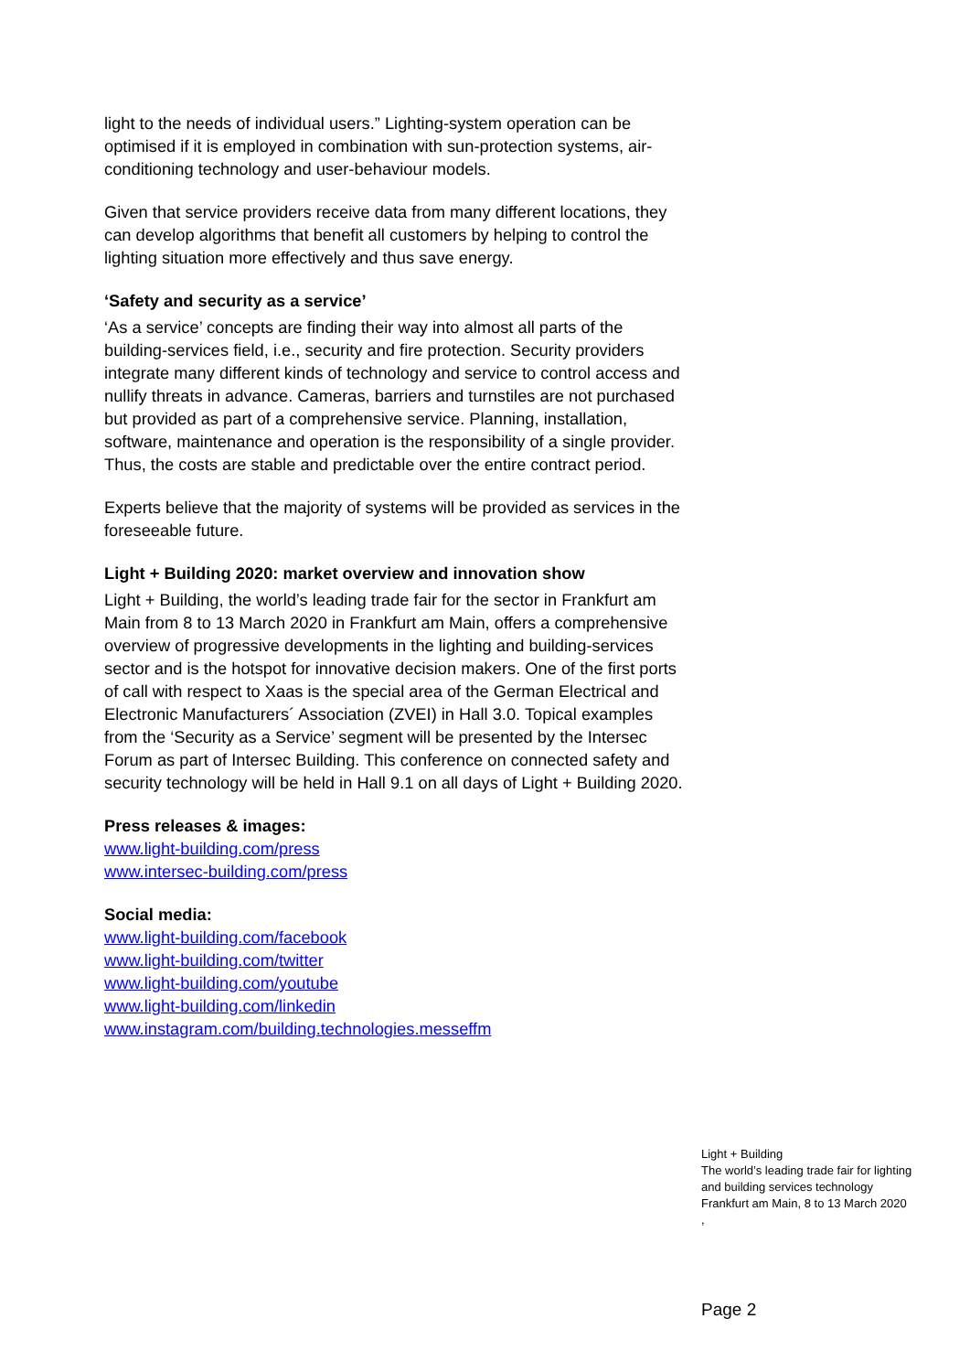light to the needs of individual users.” Lighting-system operation can be optimised if it is employed in combination with sun-protection systems, air-conditioning technology and user-behaviour models.
Given that service providers receive data from many different locations, they can develop algorithms that benefit all customers by helping to control the lighting situation more effectively and thus save energy.
‘Safety and security as a service’
‘As a service’ concepts are finding their way into almost all parts of the building-services field, i.e., security and fire protection. Security providers integrate many different kinds of technology and service to control access and nullify threats in advance. Cameras, barriers and turnstiles are not purchased but provided as part of a comprehensive service. Planning, installation, software, maintenance and operation is the responsibility of a single provider. Thus, the costs are stable and predictable over the entire contract period.
Experts believe that the majority of systems will be provided as services in the foreseeable future.
Light + Building 2020: market overview and innovation show
Light + Building, the world’s leading trade fair for the sector in Frankfurt am Main from 8 to 13 March 2020 in Frankfurt am Main, offers a comprehensive overview of progressive developments in the lighting and building-services sector and is the hotspot for innovative decision makers. One of the first ports of call with respect to Xaas is the special area of the German Electrical and Electronic Manufacturers´ Association (ZVEI) in Hall 3.0. Topical examples from the ‘Security as a Service’ segment will be presented by the Intersec Forum as part of Intersec Building. This conference on connected safety and security technology will be held in Hall 9.1 on all days of Light + Building 2020.
Press releases & images:
www.light-building.com/press
www.intersec-building.com/press
Social media:
www.light-building.com/facebook
www.light-building.com/twitter
www.light-building.com/youtube
www.light-building.com/linkedin
www.instagram.com/building.technologies.messeffm
Light + Building
The world’s leading trade fair for lighting
and building services technology
Frankfurt am Main, 8 to 13 March 2020
,
Page 2